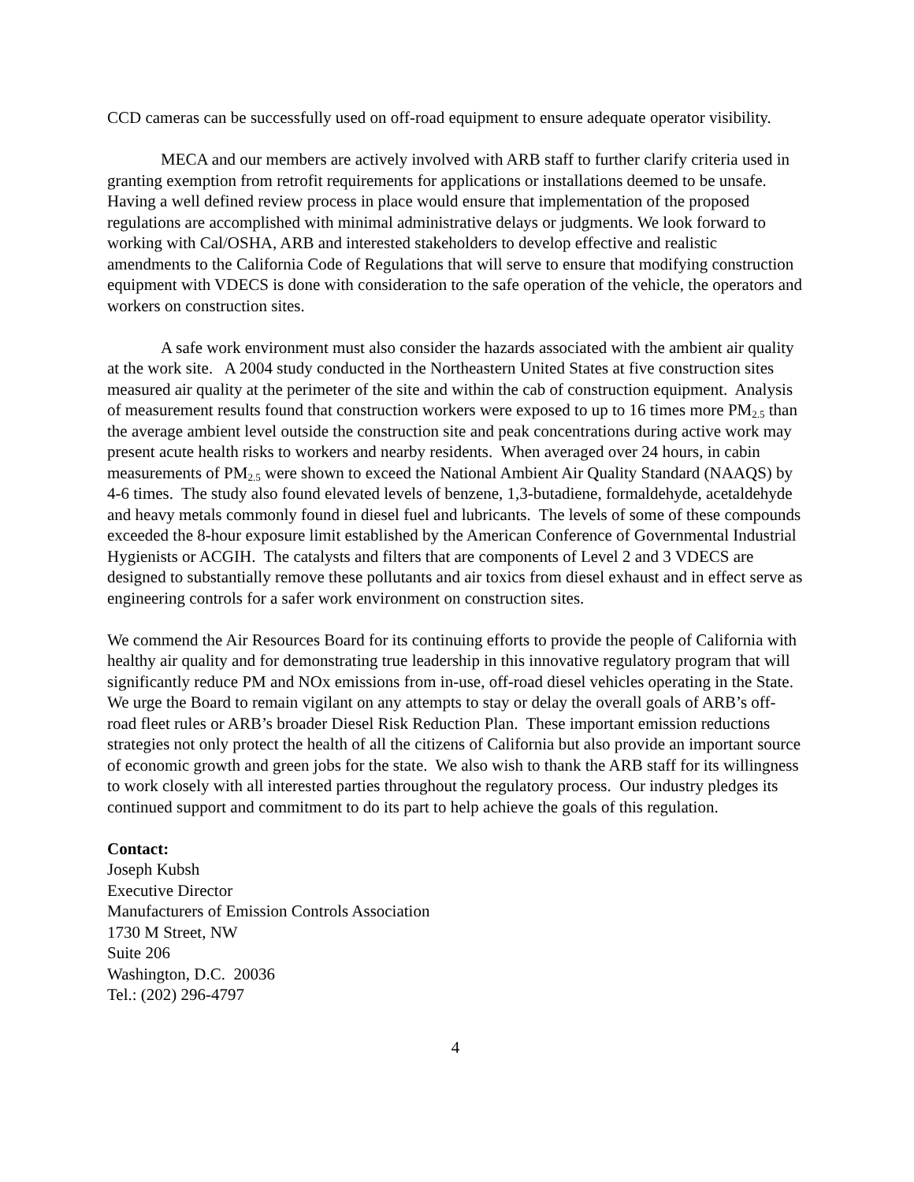CCD cameras can be successfully used on off-road equipment to ensure adequate operator visibility.
MECA and our members are actively involved with ARB staff to further clarify criteria used in granting exemption from retrofit requirements for applications or installations deemed to be unsafe. Having a well defined review process in place would ensure that implementation of the proposed regulations are accomplished with minimal administrative delays or judgments. We look forward to working with Cal/OSHA, ARB and interested stakeholders to develop effective and realistic amendments to the California Code of Regulations that will serve to ensure that modifying construction equipment with VDECS is done with consideration to the safe operation of the vehicle, the operators and workers on construction sites.
A safe work environment must also consider the hazards associated with the ambient air quality at the work site. A 2004 study conducted in the Northeastern United States at five construction sites measured air quality at the perimeter of the site and within the cab of construction equipment. Analysis of measurement results found that construction workers were exposed to up to 16 times more PM<sub>2.5</sub> than the average ambient level outside the construction site and peak concentrations during active work may present acute health risks to workers and nearby residents. When averaged over 24 hours, in cabin measurements of PM<sub>2.5</sub> were shown to exceed the National Ambient Air Quality Standard (NAAQS) by 4-6 times. The study also found elevated levels of benzene, 1,3-butadiene, formaldehyde, acetaldehyde and heavy metals commonly found in diesel fuel and lubricants. The levels of some of these compounds exceeded the 8-hour exposure limit established by the American Conference of Governmental Industrial Hygienists or ACGIH. The catalysts and filters that are components of Level 2 and 3 VDECS are designed to substantially remove these pollutants and air toxics from diesel exhaust and in effect serve as engineering controls for a safer work environment on construction sites.
We commend the Air Resources Board for its continuing efforts to provide the people of California with healthy air quality and for demonstrating true leadership in this innovative regulatory program that will significantly reduce PM and NOx emissions from in-use, off-road diesel vehicles operating in the State. We urge the Board to remain vigilant on any attempts to stay or delay the overall goals of ARB’s off-road fleet rules or ARB’s broader Diesel Risk Reduction Plan. These important emission reductions strategies not only protect the health of all the citizens of California but also provide an important source of economic growth and green jobs for the state. We also wish to thank the ARB staff for its willingness to work closely with all interested parties throughout the regulatory process. Our industry pledges its continued support and commitment to do its part to help achieve the goals of this regulation.
Contact:
Joseph Kubsh
Executive Director
Manufacturers of Emission Controls Association
1730 M Street, NW
Suite 206
Washington, D.C. 20036
Tel.: (202) 296-4797
4